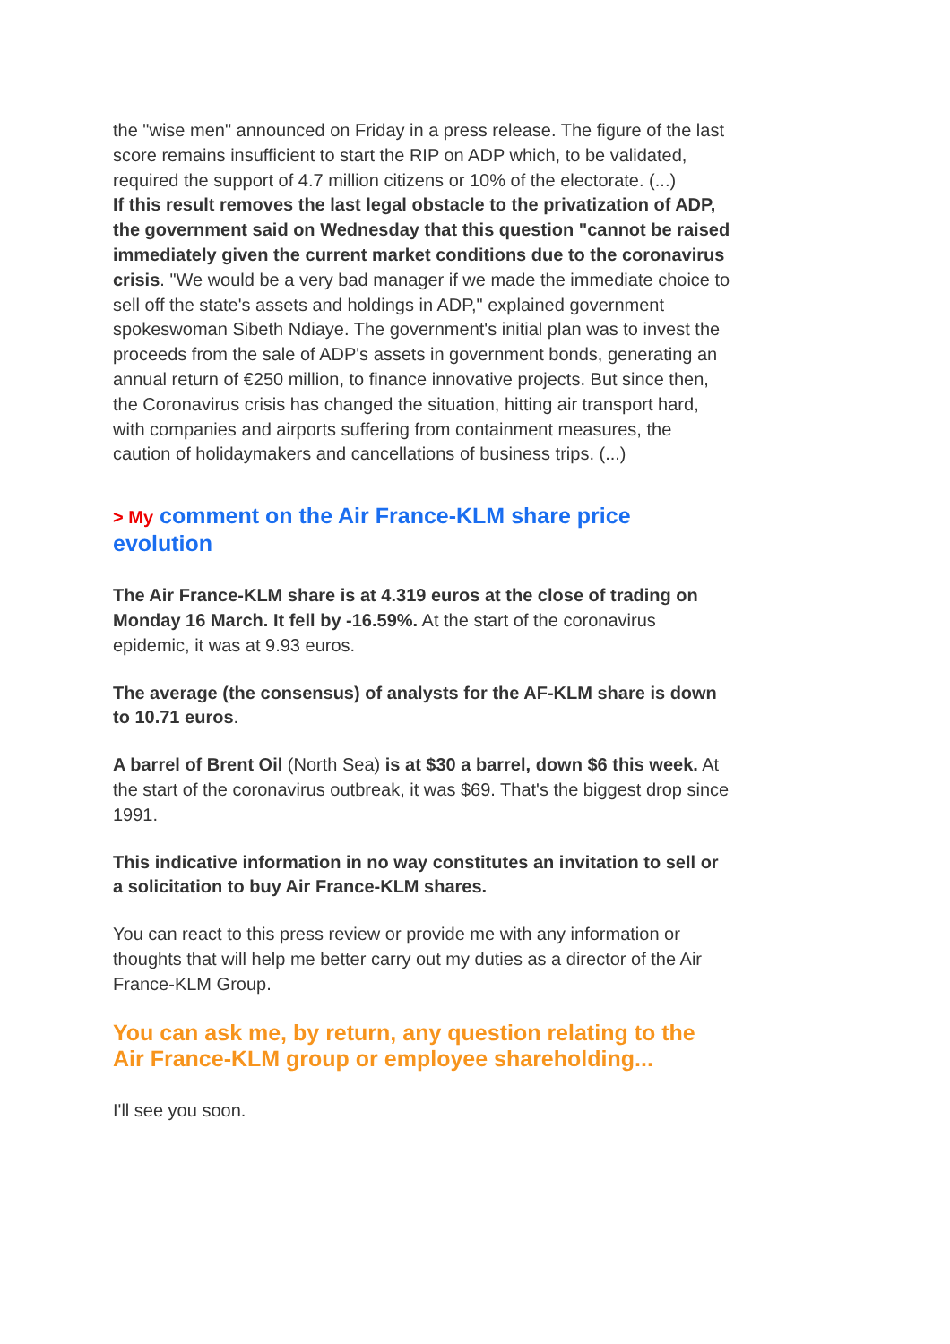the "wise men" announced on Friday in a press release. The figure of the last score remains insufficient to start the RIP on ADP which, to be validated, required the support of 4.7 million citizens or 10% of the electorate. (...)
If this result removes the last legal obstacle to the privatization of ADP, the government said on Wednesday that this question "cannot be raised immediately given the current market conditions due to the coronavirus crisis. "We would be a very bad manager if we made the immediate choice to sell off the state's assets and holdings in ADP," explained government spokeswoman Sibeth Ndiaye. The government's initial plan was to invest the proceeds from the sale of ADP's assets in government bonds, generating an annual return of €250 million, to finance innovative projects. But since then, the Coronavirus crisis has changed the situation, hitting air transport hard, with companies and airports suffering from containment measures, the caution of holidaymakers and cancellations of business trips. (...)
> My comment on the Air France-KLM share price evolution
The Air France-KLM share is at 4.319 euros at the close of trading on Monday 16 March. It fell by -16.59%. At the start of the coronavirus epidemic, it was at 9.93 euros.
The average (the consensus) of analysts for the AF-KLM share is down to 10.71 euros.
A barrel of Brent Oil (North Sea) is at $30 a barrel, down $6 this week. At the start of the coronavirus outbreak, it was $69. That's the biggest drop since 1991.
This indicative information in no way constitutes an invitation to sell or a solicitation to buy Air France-KLM shares.
You can react to this press review or provide me with any information or thoughts that will help me better carry out my duties as a director of the Air France-KLM Group.
You can ask me, by return, any question relating to the Air France-KLM group or employee shareholding...
I'll see you soon.